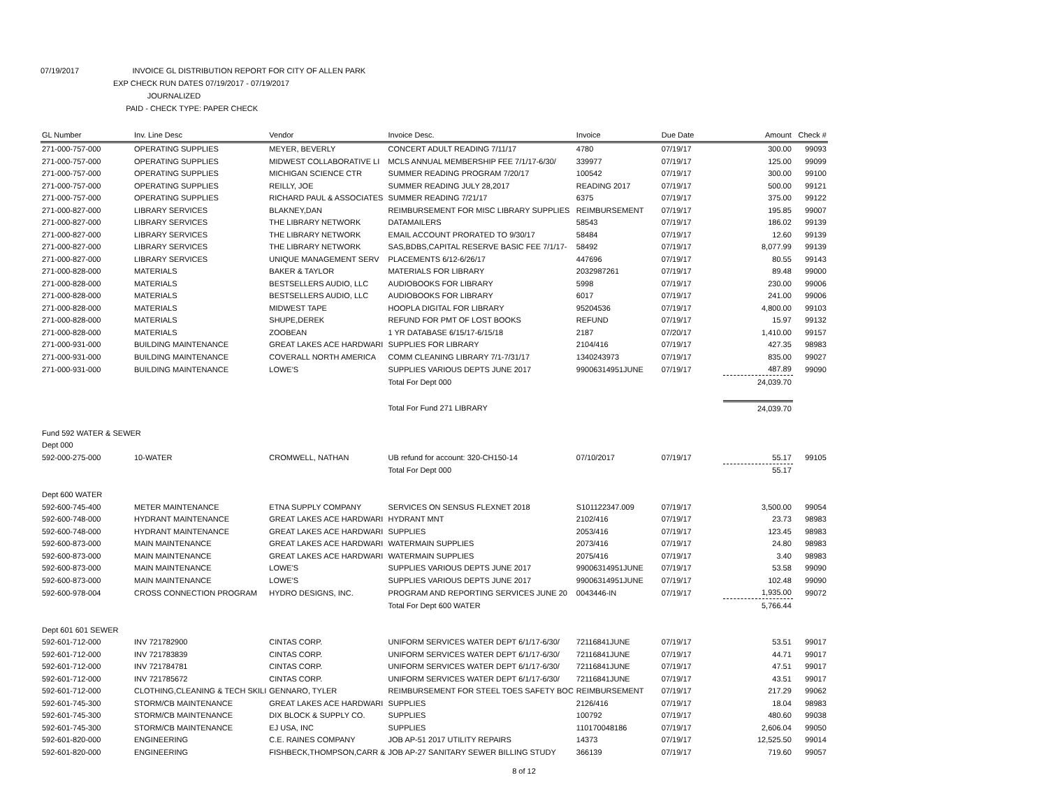07/19/2017 INVOICE GL DISTRIBUTION REPORT FOR CITY OF ALLEN PARK
EXP CHECK RUN DATES 07/19/2017 - 07/19/2017
JOURNALIZED
PAID - CHECK TYPE: PAPER CHECK
| GL Number | Inv. Line Desc | Vendor | Invoice Desc. | Invoice | Due Date | Amount | Check # |
| --- | --- | --- | --- | --- | --- | --- | --- |
| 271-000-757-000 | OPERATING SUPPLIES | MEYER, BEVERLY | CONCERT ADULT READING 7/11/17 | 4780 | 07/19/17 | 300.00 | 99093 |
| 271-000-757-000 | OPERATING SUPPLIES | MIDWEST COLLABORATIVE LI | MCLS ANNUAL MEMBERSHIP FEE 7/1/17-6/30/ | 339977 | 07/19/17 | 125.00 | 99099 |
| 271-000-757-000 | OPERATING SUPPLIES | MICHIGAN SCIENCE CTR | SUMMER READING PROGRAM 7/20/17 | 100542 | 07/19/17 | 300.00 | 99100 |
| 271-000-757-000 | OPERATING SUPPLIES | REILLY, JOE | SUMMER READING JULY 28,2017 | READING 2017 | 07/19/17 | 500.00 | 99121 |
| 271-000-757-000 | OPERATING SUPPLIES | RICHARD PAUL & ASSOCIATES | SUMMER READING 7/21/17 | 6375 | 07/19/17 | 375.00 | 99122 |
| 271-000-827-000 | LIBRARY SERVICES | BLAKNEY,DAN | REIMBURSEMENT FOR MISC LIBRARY SUPPLIES | REIMBURSEMENT | 07/19/17 | 195.85 | 99007 |
| 271-000-827-000 | LIBRARY SERVICES | THE LIBRARY NETWORK | DATAMAILERS | 58543 | 07/19/17 | 186.02 | 99139 |
| 271-000-827-000 | LIBRARY SERVICES | THE LIBRARY NETWORK | EMAIL ACCOUNT PRORATED TO 9/30/17 | 58484 | 07/19/17 | 12.60 | 99139 |
| 271-000-827-000 | LIBRARY SERVICES | THE LIBRARY NETWORK | SAS,BDBS,CAPITAL RESERVE BASIC FEE 7/1/17- | 58492 | 07/19/17 | 8,077.99 | 99139 |
| 271-000-827-000 | LIBRARY SERVICES | UNIQUE MANAGEMENT SERV | PLACEMENTS 6/12-6/26/17 | 447696 | 07/19/17 | 80.55 | 99143 |
| 271-000-828-000 | MATERIALS | BAKER & TAYLOR | MATERIALS FOR LIBRARY | 2032987261 | 07/19/17 | 89.48 | 99000 |
| 271-000-828-000 | MATERIALS | BESTSELLERS AUDIO, LLC | AUDIOBOOKS FOR LIBRARY | 5998 | 07/19/17 | 230.00 | 99006 |
| 271-000-828-000 | MATERIALS | BESTSELLERS AUDIO, LLC | AUDIOBOOKS FOR LIBRARY | 6017 | 07/19/17 | 241.00 | 99006 |
| 271-000-828-000 | MATERIALS | MIDWEST TAPE | HOOPLA DIGITAL FOR LIBRARY | 95204536 | 07/19/17 | 4,800.00 | 99103 |
| 271-000-828-000 | MATERIALS | SHUPE,DEREK | REFUND FOR PMT OF LOST BOOKS | REFUND | 07/19/17 | 15.97 | 99132 |
| 271-000-828-000 | MATERIALS | ZOOBEAN | 1 YR DATABASE 6/15/17-6/15/18 | 2187 | 07/20/17 | 1,410.00 | 99157 |
| 271-000-931-000 | BUILDING MAINTENANCE | GREAT LAKES ACE HARDWARI | SUPPLIES FOR LIBRARY | 2104/416 | 07/19/17 | 427.35 | 98983 |
| 271-000-931-000 | BUILDING MAINTENANCE | COVERALL NORTH AMERICA | COMM CLEANING LIBRARY 7/1-7/31/17 | 1340243973 | 07/19/17 | 835.00 | 99027 |
| 271-000-931-000 | BUILDING MAINTENANCE | LOWE'S | SUPPLIES VARIOUS DEPTS JUNE 2017 | 99006314951JUNE | 07/19/17 | 487.89 | 99090 |
| | | | Total For Dept 000 | | | 24,039.70 | |
| | | | Total For Fund 271 LIBRARY | | | 24,039.70 | |
| Fund 592 WATER & SEWER | | | | | | | |
| Dept 000 | | | | | | | |
| 592-000-275-000 | 10-WATER | CROMWELL, NATHAN | UB refund for account: 320-CH150-14 | 07/10/2017 | 07/19/17 | 55.17 | 99105 |
| | | | Total For Dept 000 | | | 55.17 | |
| Dept 600 WATER | | | | | | | |
| 592-600-745-400 | METER MAINTENANCE | ETNA SUPPLY COMPANY | SERVICES ON SENSUS FLEXNET 2018 | S101122347.009 | 07/19/17 | 3,500.00 | 99054 |
| 592-600-748-000 | HYDRANT MAINTENANCE | GREAT LAKES ACE HARDWARI | HYDRANT MNT | 2102/416 | 07/19/17 | 23.73 | 98983 |
| 592-600-748-000 | HYDRANT MAINTENANCE | GREAT LAKES ACE HARDWARI | SUPPLIES | 2053/416 | 07/19/17 | 123.45 | 98983 |
| 592-600-873-000 | MAIN MAINTENANCE | GREAT LAKES ACE HARDWARI | WATERMAIN SUPPLIES | 2073/416 | 07/19/17 | 24.80 | 98983 |
| 592-600-873-000 | MAIN MAINTENANCE | GREAT LAKES ACE HARDWARI | WATERMAIN SUPPLIES | 2075/416 | 07/19/17 | 3.40 | 98983 |
| 592-600-873-000 | MAIN MAINTENANCE | LOWE'S | SUPPLIES VARIOUS DEPTS JUNE 2017 | 99006314951JUNE | 07/19/17 | 53.58 | 99090 |
| 592-600-873-000 | MAIN MAINTENANCE | LOWE'S | SUPPLIES VARIOUS DEPTS JUNE 2017 | 99006314951JUNE | 07/19/17 | 102.48 | 99090 |
| 592-600-978-004 | CROSS CONNECTION PROGRAM | HYDRO DESIGNS, INC. | PROGRAM AND REPORTING SERVICES JUNE 20 | 0043446-IN | 07/19/17 | 1,935.00 | 99072 |
| | | | Total For Dept 600 WATER | | | 5,766.44 | |
| Dept 601 601 SEWER | | | | | | | |
| 592-601-712-000 | INV 721782900 | CINTAS CORP. | UNIFORM SERVICES WATER DEPT 6/1/17-6/30/ | 72116841JUNE | 07/19/17 | 53.51 | 99017 |
| 592-601-712-000 | INV 721783839 | CINTAS CORP. | UNIFORM SERVICES WATER DEPT 6/1/17-6/30/ | 72116841JUNE | 07/19/17 | 44.71 | 99017 |
| 592-601-712-000 | INV 721784781 | CINTAS CORP. | UNIFORM SERVICES WATER DEPT 6/1/17-6/30/ | 72116841JUNE | 07/19/17 | 47.51 | 99017 |
| 592-601-712-000 | INV 721785672 | CINTAS CORP. | UNIFORM SERVICES WATER DEPT 6/1/17-6/30/ | 72116841JUNE | 07/19/17 | 43.51 | 99017 |
| 592-601-712-000 | CLOTHING,CLEANING & TECH SKILI | GENNARO, TYLER | REIMBURSEMENT FOR STEEL TOES SAFETY BOC | REIMBURSEMENT | 07/19/17 | 217.29 | 99062 |
| 592-601-745-300 | STORM/CB MAINTENANCE | GREAT LAKES ACE HARDWARI | SUPPLIES | 2126/416 | 07/19/17 | 18.04 | 98983 |
| 592-601-745-300 | STORM/CB MAINTENANCE | DIX BLOCK & SUPPLY CO. | SUPPLIES | 100792 | 07/19/17 | 480.60 | 99038 |
| 592-601-745-300 | STORM/CB MAINTENANCE | EJ USA, INC | SUPPLIES | 110170048186 | 07/19/17 | 2,606.04 | 99050 |
| 592-601-820-000 | ENGINEERING | C.E. RAINES COMPANY | JOB AP-51 2017 UTILITY REPAIRS | 14373 | 07/19/17 | 12,525.50 | 99014 |
| 592-601-820-000 | ENGINEERING | FISHBECK,THOMPSON,CARR & | JOB AP-27 SANITARY SEWER BILLING STUDY | 366139 | 07/19/17 | 719.60 | 99057 |
8 of 12